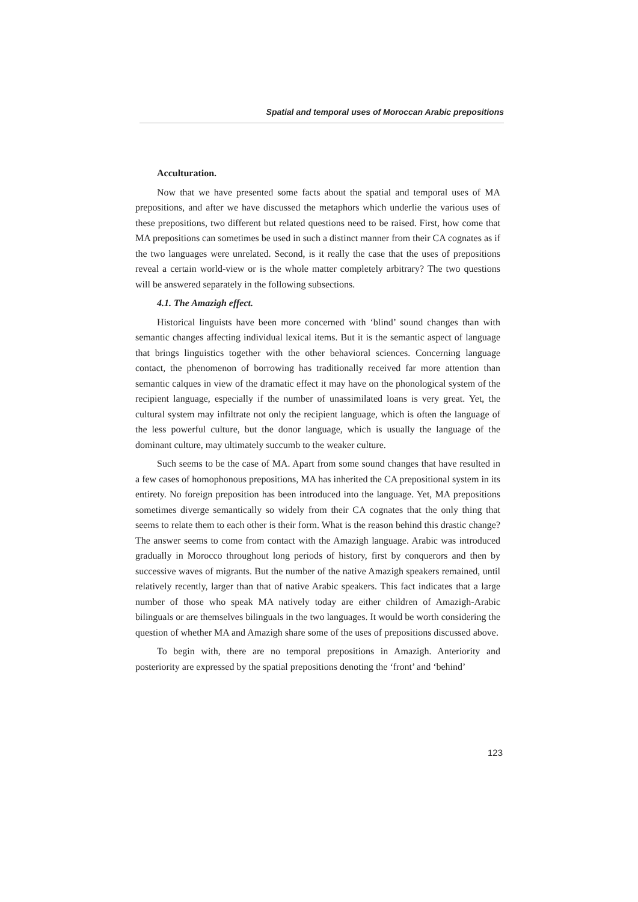Spatial and temporal uses of Moroccan Arabic prepositions
Acculturation.
Now that we have presented some facts about the spatial and temporal uses of MA prepositions, and after we have discussed the metaphors which underlie the various uses of these prepositions, two different but related questions need to be raised. First, how come that MA prepositions can sometimes be used in such a distinct manner from their CA cognates as if the two languages were unrelated. Second, is it really the case that the uses of prepositions reveal a certain world-view or is the whole matter completely arbitrary? The two questions will be answered separately in the following subsections.
4.1. The Amazigh effect.
Historical linguists have been more concerned with ‘blind’ sound changes than with semantic changes affecting individual lexical items. But it is the semantic aspect of language that brings linguistics together with the other behavioral sciences. Concerning language contact, the phenomenon of borrowing has traditionally received far more attention than semantic calques in view of the dramatic effect it may have on the phonological system of the recipient language, especially if the number of unassimilated loans is very great. Yet, the cultural system may infiltrate not only the recipient language, which is often the language of the less powerful culture, but the donor language, which is usually the language of the dominant culture, may ultimately succumb to the weaker culture.
Such seems to be the case of MA. Apart from some sound changes that have resulted in a few cases of homophonous prepositions, MA has inherited the CA prepositional system in its entirety. No foreign preposition has been introduced into the language. Yet, MA prepositions sometimes diverge semantically so widely from their CA cognates that the only thing that seems to relate them to each other is their form. What is the reason behind this drastic change? The answer seems to come from contact with the Amazigh language. Arabic was introduced gradually in Morocco throughout long periods of history, first by conquerors and then by successive waves of migrants. But the number of the native Amazigh speakers remained, until relatively recently, larger than that of native Arabic speakers. This fact indicates that a large number of those who speak MA natively today are either children of Amazigh-Arabic bilinguals or are themselves bilinguals in the two languages. It would be worth considering the question of whether MA and Amazigh share some of the uses of prepositions discussed above.
To begin with, there are no temporal prepositions in Amazigh. Anteriority and posteriority are expressed by the spatial prepositions denoting the ‘front’ and ‘behind’
123